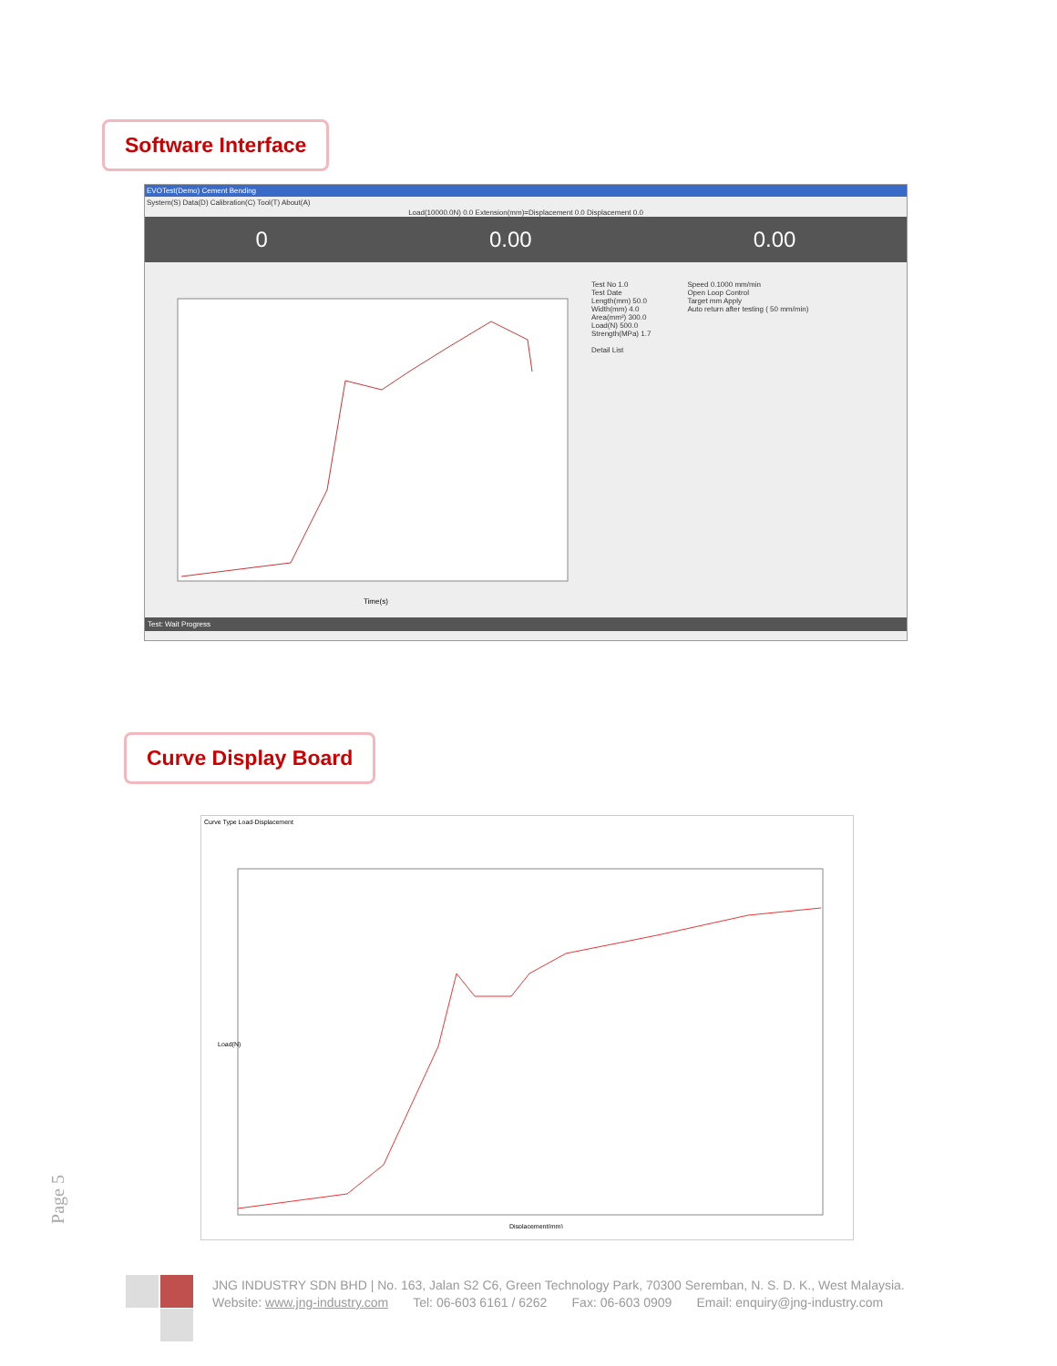Software Interface
EVOTest(Demo) Cement Bending
System(S) Data(D) Calibration(C) Tool(T) About(A)
Load(10000.0N) 0.0 Extension(mm)=Displacement 0.0 Displacement 0.0
0 0.00 0.00
Time(s)
Test No 1.0
Test Date
Length(mm) 50.0
Width(mm) 4.0
Area(mm²) 300.0
Load(N) 500.0
Strength(MPa) 1.7
Detail List
Speed 0.1000 mm/min
Open Loop Control
Target mm Apply
Auto return after testing ( 50 mm/min)
Test: Wait Progress
Curve Display Board
Curve Type Load-Displacement
Displacement(mm)
Load(N)
Page 5
JNG INDUSTRY SDN BHD | No. 163, Jalan S2 C6, Green Technology Park, 70300 Seremban, N. S. D. K., West Malaysia.
Website: www.jng-industry.com Tel: 06-603 6161 / 6262 Fax: 06-603 0909 Email: enquiry@jng-industry.com